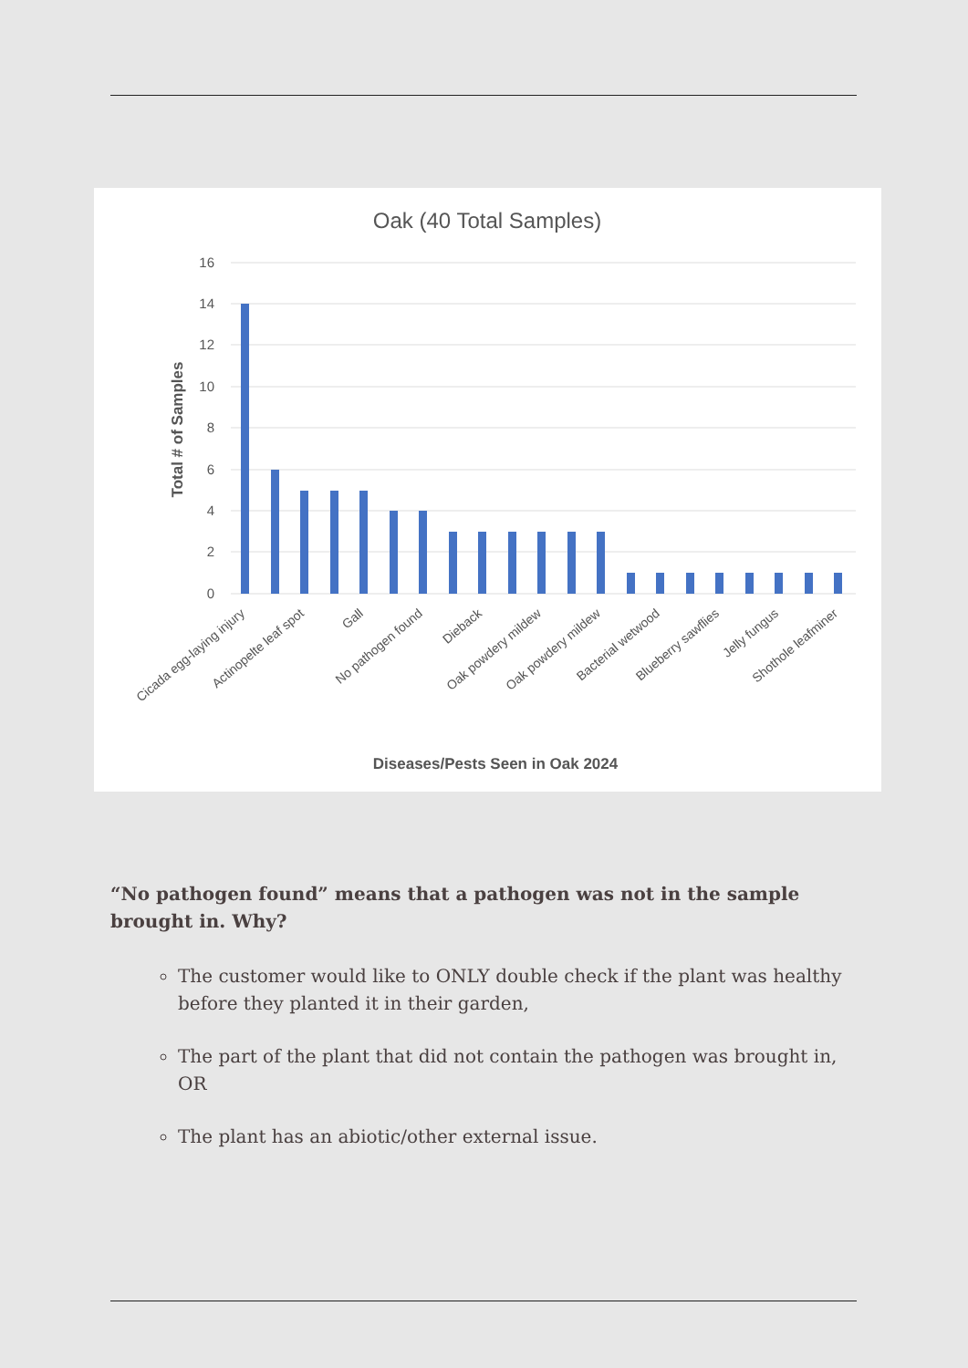Oak (40 Total Samples)
16
14
12
10
8
6
4
2
0
Total # of Samples
Cicada egg-laying injury
Actinopelte leaf spot
Gall
No pathogen found
Dieback
Oak powdery mildew
Oak powdery mildew
Bacterial wetwood
Blueberry sawflies
Jelly fungus
Shothole leafminer
Diseases/Pests Seen in Oak 2024
“No pathogen found” means that a pathogen was not in the sample brought in. Why?
The customer would like to ONLY double check if the plant was healthy before they planted it in their garden,
The part of the plant that did not contain the pathogen was brought in, OR
The plant has an abiotic/other external issue.